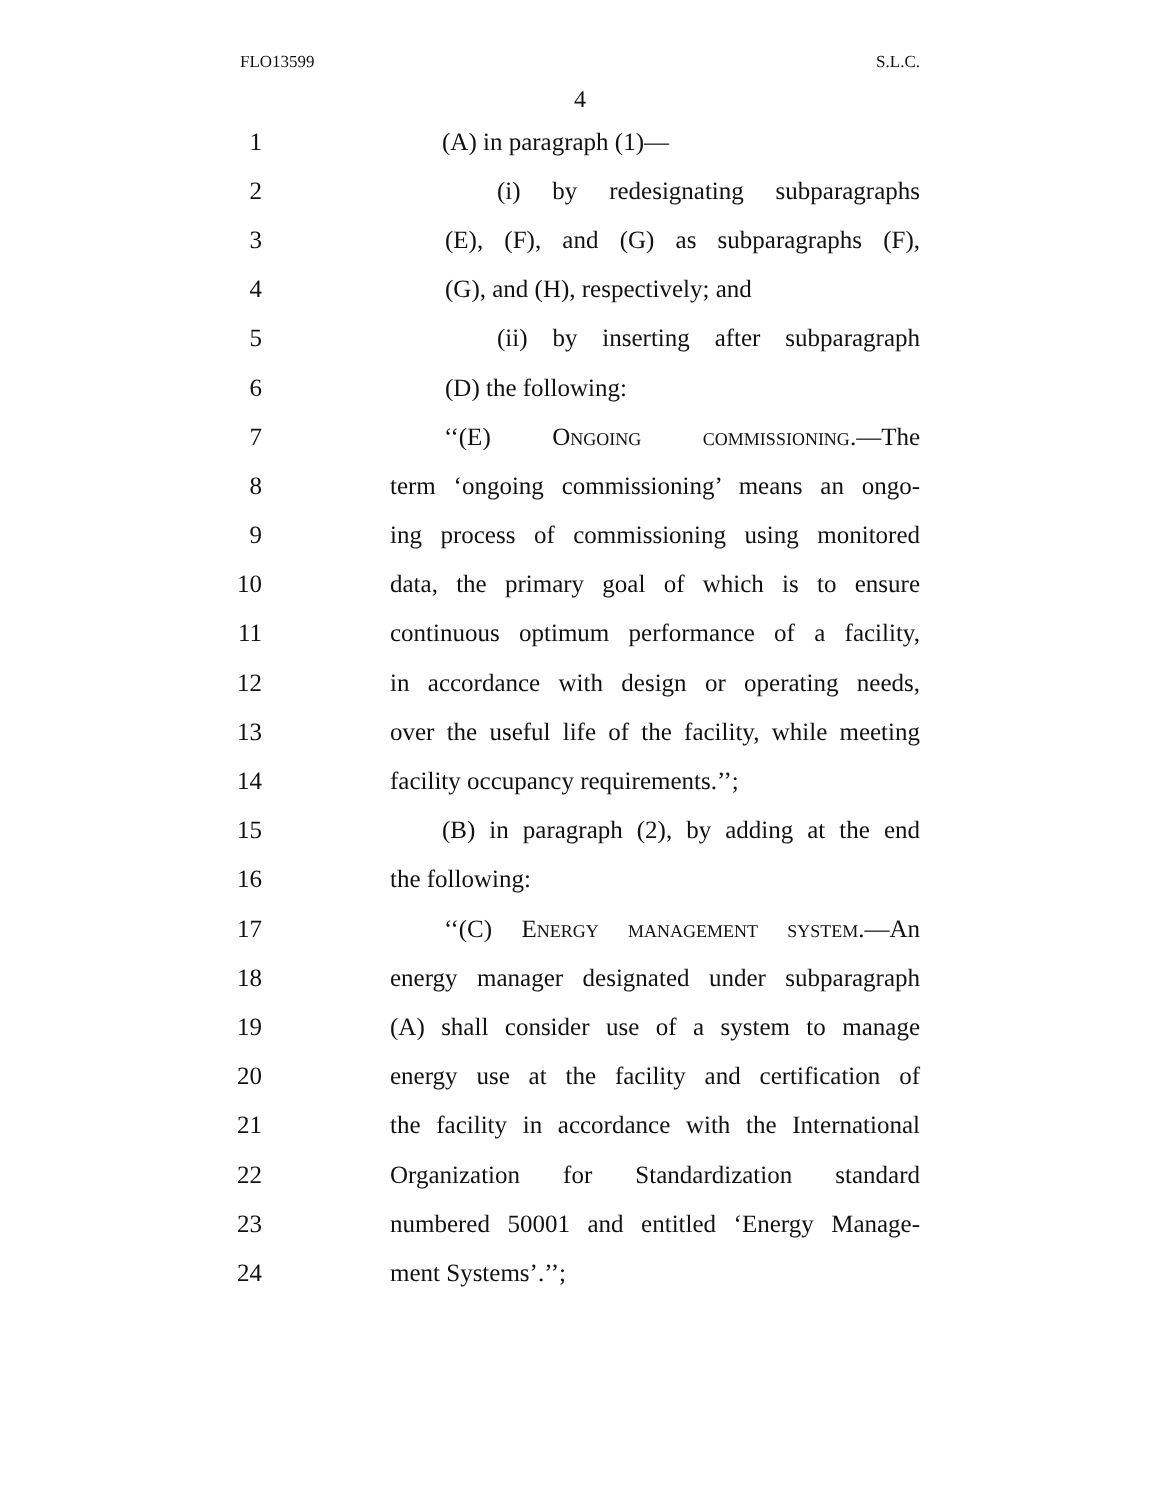FLO13599 S.L.C.
4
1 (A) in paragraph (1)—
2 (i) by redesignating subparagraphs
3 (E), (F), and (G) as subparagraphs (F),
4 (G), and (H), respectively; and
5 (ii) by inserting after subparagraph
6 (D) the following:
7 ‘‘(E) Ongoing commissioning.—The
8 term ‘ongoing commissioning’ means an ongo-
9 ing process of commissioning using monitored
10 data, the primary goal of which is to ensure
11 continuous optimum performance of a facility,
12 in accordance with design or operating needs,
13 over the useful life of the facility, while meeting
14 facility occupancy requirements.’’;
15 (B) in paragraph (2), by adding at the end
16 the following:
17 ‘‘(C) Energy management system.—An
18 energy manager designated under subparagraph
19 (A) shall consider use of a system to manage
20 energy use at the facility and certification of
21 the facility in accordance with the International
22 Organization for Standardization standard
23 numbered 50001 and entitled ‘Energy Manage-
24 ment Systems’.’’;